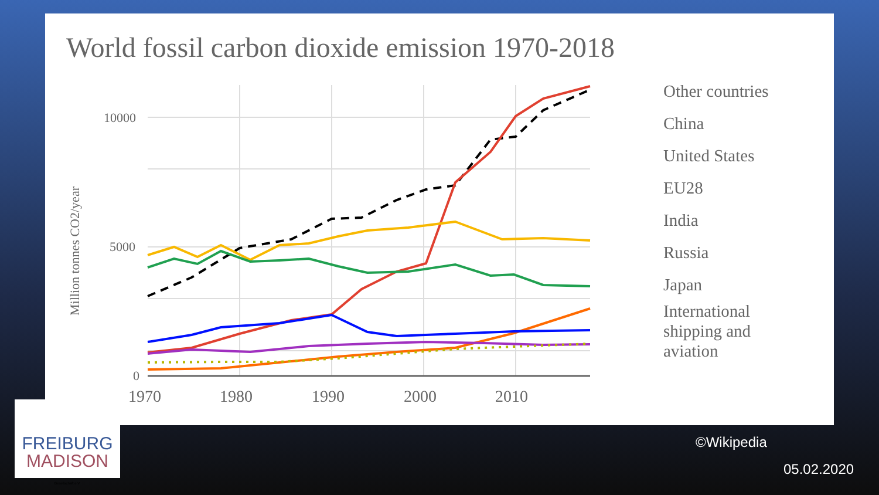World fossil carbon dioxide emission 1970-2018
10000
5000
0
1970
1980
1990
2000
2010
Million tonnes CO2/year
Other countries
China
United States
EU28
India
Russia
Japan
International
shipping and
aviation
FREIBURG
MADISON
Gesellschaft e.V.
©Wikipedia
05.02.2020